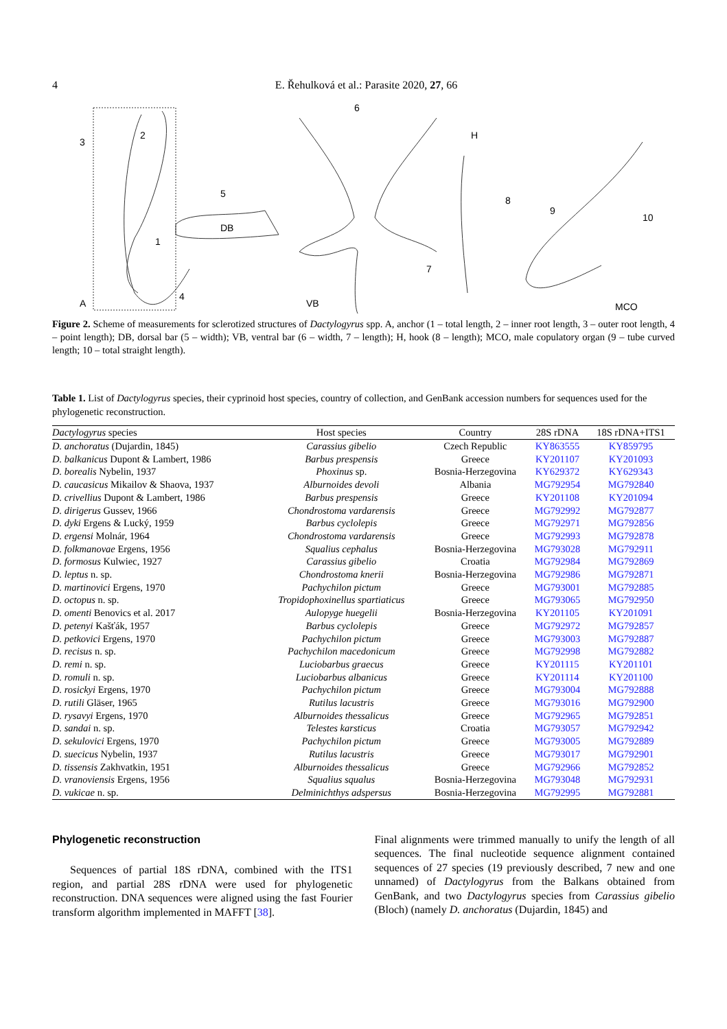4 E. Řehulková et al.: Parasite 2020, 27, 66
3
2
1
4
A
5
DB
6
7
VB
H
8
9
10
MCO
Figure 2. Scheme of measurements for sclerotized structures of Dactylogyrus spp. A, anchor (1 – total length, 2 – inner root length, 3 – outer root length, 4 – point length); DB, dorsal bar (5 – width); VB, ventral bar (6 – width, 7 – length); H, hook (8 – length); MCO, male copulatory organ (9 – tube curved length; 10 – total straight length).
Table 1. List of Dactylogyrus species, their cyprinoid host species, country of collection, and GenBank accession numbers for sequences used for the phylogenetic reconstruction.
| Dactylogyrus species | Host species | Country | 28S rDNA | 18S rDNA+ITS1 |
| --- | --- | --- | --- | --- |
| D. anchoratus (Dujardin, 1845) | Carassius gibelio | Czech Republic | KY863555 | KY859795 |
| D. balkanicus Dupont & Lambert, 1986 | Barbus prespensis | Greece | KY201107 | KY201093 |
| D. borealis Nybelin, 1937 | Phoxinus sp. | Bosnia-Herzegovina | KY629372 | KY629343 |
| D. caucasicus Mikailov & Shaova, 1937 | Alburnoides devoli | Albania | MG792954 | MG792840 |
| D. crivellius Dupont & Lambert, 1986 | Barbus prespensis | Greece | KY201108 | KY201094 |
| D. dirigerus Gussev, 1966 | Chondrostoma vardarensis | Greece | MG792992 | MG792877 |
| D. dyki Ergens & Lucký, 1959 | Barbus cyclolepis | Greece | MG792971 | MG792856 |
| D. ergensi Molnár, 1964 | Chondrostoma vardarensis | Greece | MG792993 | MG792878 |
| D. folkmanovae Ergens, 1956 | Squalius cephalus | Bosnia-Herzegovina | MG793028 | MG792911 |
| D. formosus Kulwiec, 1927 | Carassius gibelio | Croatia | MG792984 | MG792869 |
| D. leptus n. sp. | Chondrostoma knerii | Bosnia-Herzegovina | MG792986 | MG792871 |
| D. martinovici Ergens, 1970 | Pachychilon pictum | Greece | MG793001 | MG792885 |
| D. octopus n. sp. | Tropidophoxinellus spartiaticus | Greece | MG793065 | MG792950 |
| D. omenti Benovics et al. 2017 | Aulopyge huegelii | Bosnia-Herzegovina | KY201105 | KY201091 |
| D. petenyi Kašťák, 1957 | Barbus cyclolepis | Greece | MG792972 | MG792857 |
| D. petkovici Ergens, 1970 | Pachychilon pictum | Greece | MG793003 | MG792887 |
| D. recisus n. sp. | Pachychilon macedonicum | Greece | MG792998 | MG792882 |
| D. remi n. sp. | Luciobarbus graecus | Greece | KY201115 | KY201101 |
| D. romuli n. sp. | Luciobarbus albanicus | Greece | KY201114 | KY201100 |
| D. rosickyi Ergens, 1970 | Pachychilon pictum | Greece | MG793004 | MG792888 |
| D. rutili Gläser, 1965 | Rutilus lacustris | Greece | MG793016 | MG792900 |
| D. rysavyi Ergens, 1970 | Alburnoides thessalicus | Greece | MG792965 | MG792851 |
| D. sandai n. sp. | Telestes karsticus | Croatia | MG793057 | MG792942 |
| D. sekulovici Ergens, 1970 | Pachychilon pictum | Greece | MG793005 | MG792889 |
| D. suecicus Nybelin, 1937 | Rutilus lacustris | Greece | MG793017 | MG792901 |
| D. tissensis Zakhvatkin, 1951 | Alburnoides thessalicus | Greece | MG792966 | MG792852 |
| D. vranoviensis Ergens, 1956 | Squalius squalus | Bosnia-Herzegovina | MG793048 | MG792931 |
| D. vukicae n. sp. | Delminichthys adspersus | Bosnia-Herzegovina | MG792995 | MG792881 |
Phylogenetic reconstruction
Sequences of partial 18S rDNA, combined with the ITS1 region, and partial 28S rDNA were used for phylogenetic reconstruction. DNA sequences were aligned using the fast Fourier transform algorithm implemented in MAFFT [38].
Final alignments were trimmed manually to unify the length of all sequences. The final nucleotide sequence alignment contained sequences of 27 species (19 previously described, 7 new and one unnamed) of Dactylogyrus from the Balkans obtained from GenBank, and two Dactylogyrus species from Carassius gibelio (Bloch) (namely D. anchoratus (Dujardin, 1845) and